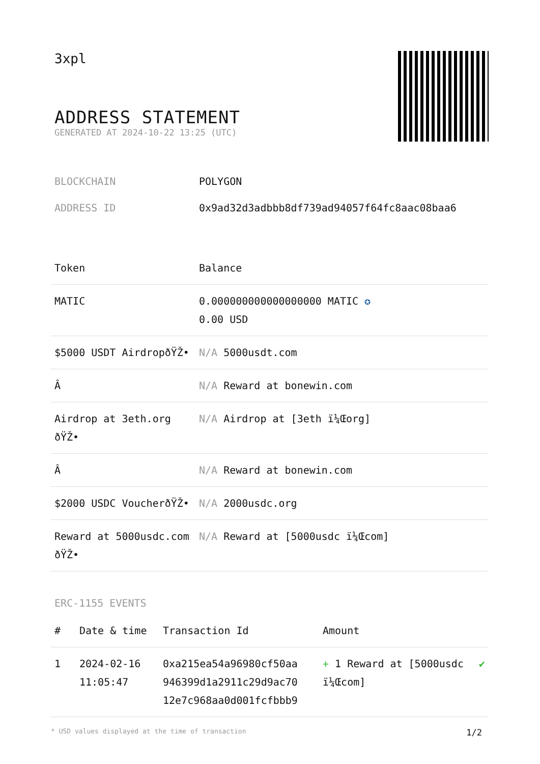3xpl
ADDRESS STATEMENT
GENERATED AT 2024-10-22 13:25 (UTC)
| BLOCKCHAIN | POLYGON |
| ADDRESS ID | 0x9ad32d3adbbb8df739ad94057f64fc8aac08baa6 |
| Token | Balance |
| --- | --- |
| MATIC | 0.000000000000000000 MATIC ✪ 0.00 USD |
| $5000 USDT AirdropðŸŽ• | N/A 5000usdt.com |
| Â­ | N/A Reward at bonewin.com |
| Airdrop at 3eth.org ðŸŽ• | N/A Airdrop at [3eth ï¼Œorg] |
| Â­ | N/A Reward at bonewin.com |
| $2000 USDC VoucherðŸŽ• | N/A 2000usdc.org |
| Reward at 5000usdc.com ðŸŽ• | N/A Reward at [5000usdc ï¼Œcom] |
ERC-1155 EVENTS
| # | Date & time | Transaction Id | Amount | |
| --- | --- | --- | --- | --- |
| 1 | 2024-02-16 11:05:47 | 0xa215ea54a96980cf50aa 946399d1a2911c29d9ac70 12e7c968aa0d001fcfbbb9 | + 1 Reward at [5000usdc ï¼Œcom] | ✔ |
* USD values displayed at the time of transaction 1/2